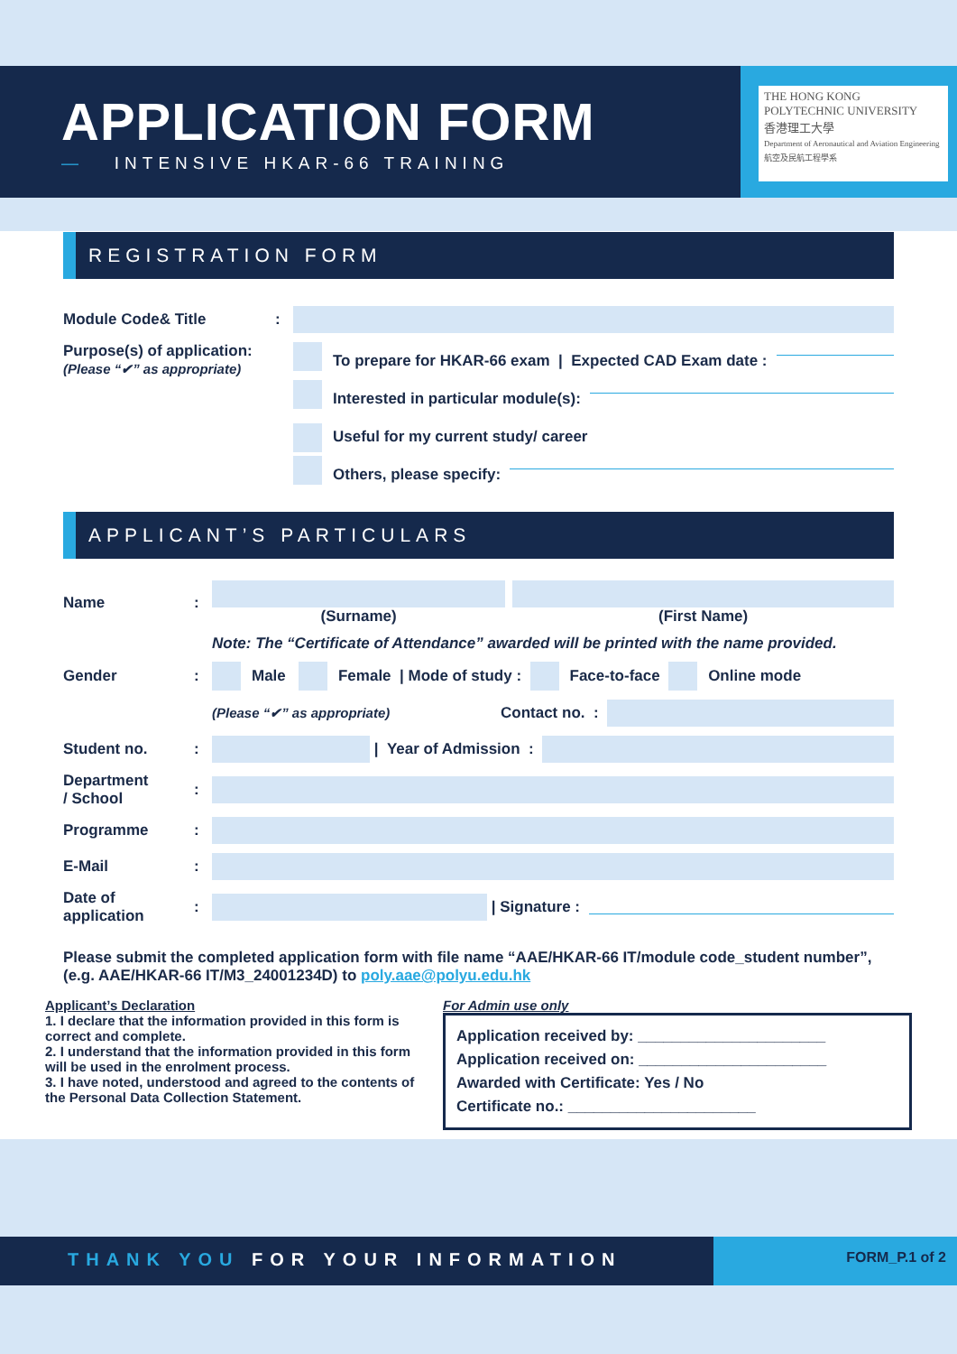APPLICATION FORM
— INTENSIVE HKAR-66 TRAINING
THE HONG KONG POLYTECHNIC UNIVERSITY
香港理工大學
Department of Aeronautical and Aviation Engineering
航空及民航工程學系
REGISTRATION FORM
Module Code& Title:
Purpose(s) of application:
(Please “✔” as appropriate)
To prepare for HKAR-66 exam | Expected CAD Exam date :
Interested in particular module(s):
Useful for my current study/ career
Others, please specify:
APPLICANT’S PARTICULARS
Name: (Surname) (First Name)
Note: The “Certificate of Attendance” awarded will be printed with the name provided.
Gender: Male Female | Mode of study : Face-to-face Online mode
(Please “✔” as appropriate) Contact no. :
Student no.:
| Year of Admission :
Department
/ School:
Programme:
E-Mail:
Date of
application:
| Signature :
Please submit the completed application form with file name “AAE/HKAR-66 IT/module code_student number”, (e.g. AAE/HKAR-66 IT/M3_24001234D) to poly.aae@polyu.edu.hk
Applicant’s Declaration
1. I declare that the information provided in this form is correct and complete.
2. I understand that the information provided in this form will be used in the enrolment process.
3. I have noted, understood and agreed to the contents of the Personal Data Collection Statement.
For Admin use only
Application received by: ______________________
Application received on: ______________________
Awarded with Certificate: Yes / No
Certificate no.: ______________________
THANK YOU FOR YOUR INFORMATION
FORM_P.1 of 2